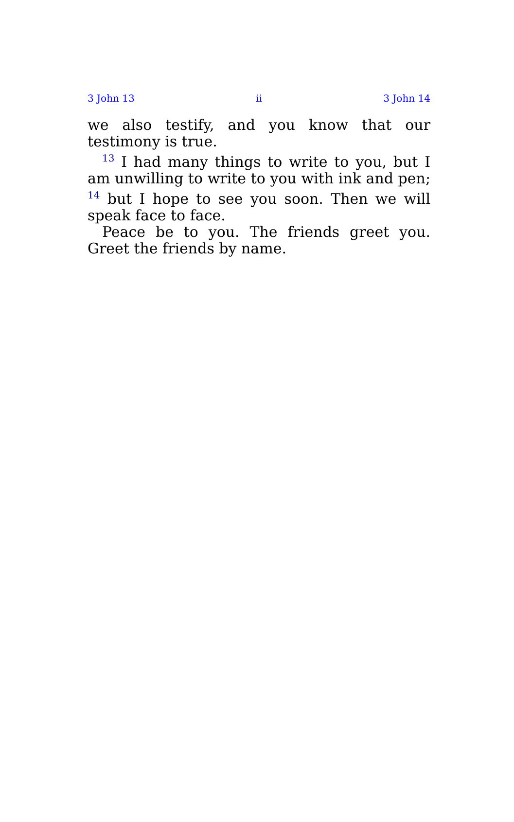3 John 13 ii 3 John 14
we also testify, and you know that our testimony is true.
<sup>13</sup> I had many things to write to you, but I am unwilling to write to you with ink and pen; <sup>14</sup> but I hope to see you soon. Then we will speak face to face.
Peace be to you. The friends greet you. Greet the friends by name.